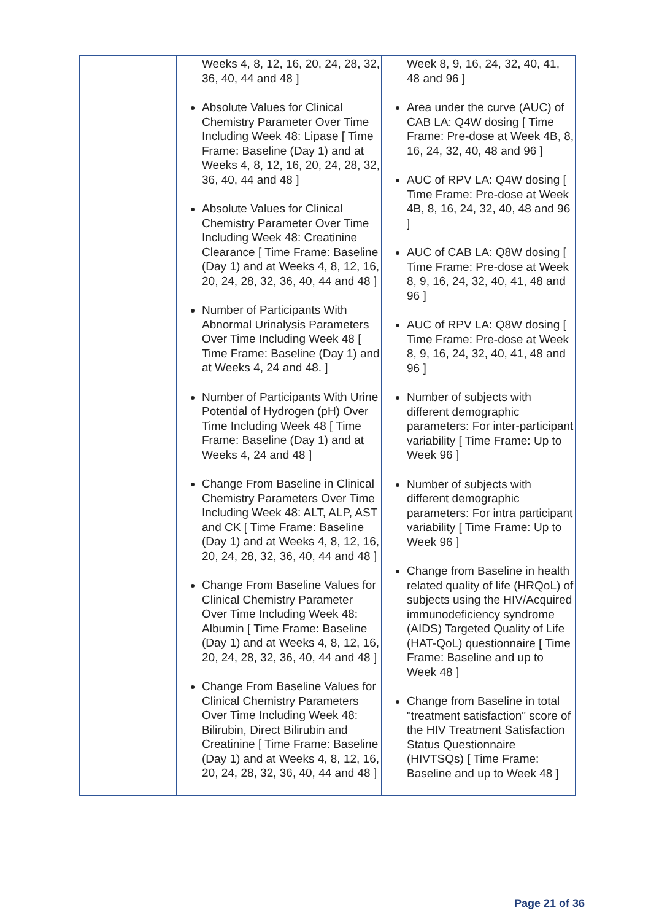| | Weeks 4, 8, 12, 16, 20, 24, 28, 32, 36, 40, 44 and 48 ] Absolute Values for Clinical Chemistry Parameter Over Time Including Week 48: Lipase [ Time Frame: Baseline (Day 1) and at Weeks 4, 8, 12, 16, 20, 24, 28, 32, 36, 40, 44 and 48 ] Absolute Values for Clinical Chemistry Parameter Over Time Including Week 48: Creatinine Clearance [ Time Frame: Baseline (Day 1) and at Weeks 4, 8, 12, 16, 20, 24, 28, 32, 36, 40, 44 and 48 ] Number of Participants With Abnormal Urinalysis Parameters Over Time Including Week 48 [ Time Frame: Baseline (Day 1) and at Weeks 4, 24 and 48. ] Number of Participants With Urine Potential of Hydrogen (pH) Over Time Including Week 48 [ Time Frame: Baseline (Day 1) and at Weeks 4, 24 and 48 ] Change From Baseline in Clinical Chemistry Parameters Over Time Including Week 48: ALT, ALP, AST and CK [ Time Frame: Baseline (Day 1) and at Weeks 4, 8, 12, 16, 20, 24, 28, 32, 36, 40, 44 and 48 ] Change From Baseline Values for Clinical Chemistry Parameter Over Time Including Week 48: Albumin [ Time Frame: Baseline (Day 1) and at Weeks 4, 8, 12, 16, 20, 24, 28, 32, 36, 40, 44 and 48 ] Change From Baseline Values for Clinical Chemistry Parameters Over Time Including Week 48: Bilirubin, Direct Bilirubin and Creatinine [ Time Frame: Baseline (Day 1) and at Weeks 4, 8, 12, 16, 20, 24, 28, 32, 36, 40, 44 and 48 ] | Week 8, 9, 16, 24, 32, 40, 41, 48 and 96 ] Area under the curve (AUC) of CAB LA: Q4W dosing [ Time Frame: Pre-dose at Week 4B, 8, 16, 24, 32, 40, 48 and 96 ] AUC of RPV LA: Q4W dosing [ Time Frame: Pre-dose at Week 4B, 8, 16, 24, 32, 40, 48 and 96 ] AUC of CAB LA: Q8W dosing [ Time Frame: Pre-dose at Week 8, 9, 16, 24, 32, 40, 41, 48 and 96 ] AUC of RPV LA: Q8W dosing [ Time Frame: Pre-dose at Week 8, 9, 16, 24, 32, 40, 41, 48 and 96 ] Number of subjects with different demographic parameters: For inter-participant variability [ Time Frame: Up to Week 96 ] Number of subjects with different demographic parameters: For intra participant variability [ Time Frame: Up to Week 96 ] Change from Baseline in health related quality of life (HRQoL) of subjects using the HIV/Acquired immunodeficiency syndrome (AIDS) Targeted Quality of Life (HAT-QoL) questionnaire [ Time Frame: Baseline and up to Week 48 ] Change from Baseline in total "treatment satisfaction" score of the HIV Treatment Satisfaction Status Questionnaire (HIVTSQs) [ Time Frame: Baseline and up to Week 48 ] |
Page 21 of 36